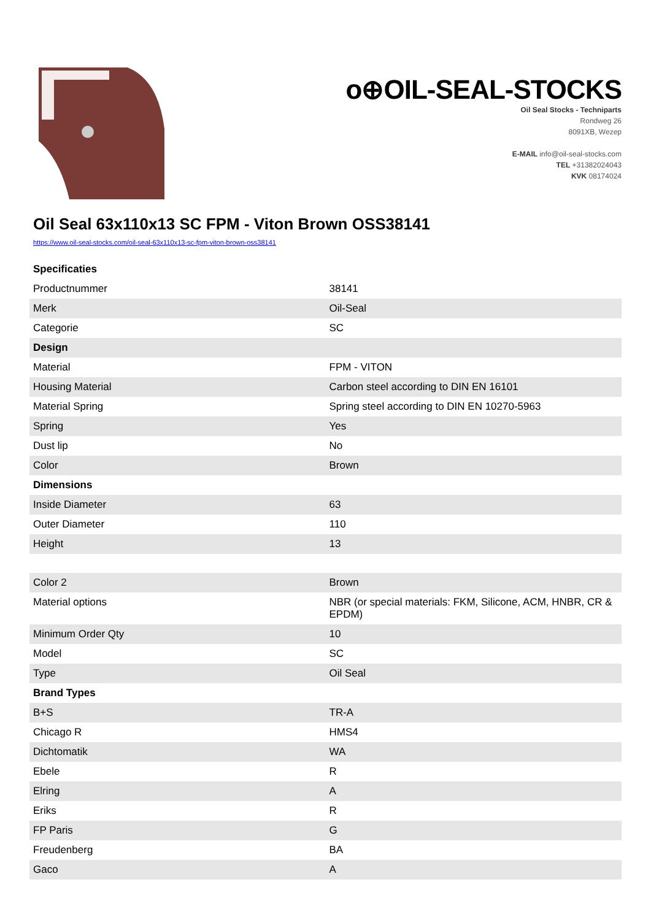o⊕OIL-SEAL-STOCKS
Oil Seal Stocks - Techniparts
Rondweg 26
8091XB, Wezep
E-MAIL info@oil-seal-stocks.com
TEL +31382024043
KVK 08174024
Oil Seal 63x110x13 SC FPM - Viton Brown OSS38141
https://www.oil-seal-stocks.com/oil-seal-63x110x13-sc-fpm-viton-brown-oss38141
| Specificaties | |
| --- | --- |
| Productnummer | 38141 |
| Merk | Oil-Seal |
| Categorie | SC |
| Design | |
| Material | FPM - VITON |
| Housing Material | Carbon steel according to DIN EN 16101 |
| Material Spring | Spring steel according to DIN EN 10270-5963 |
| Spring | Yes |
| Dust lip | No |
| Color | Brown |
| Dimensions | |
| Inside Diameter | 63 |
| Outer Diameter | 110 |
| Height | 13 |
| Color 2 | Brown |
| Material options | NBR (or special materials: FKM, Silicone, ACM, HNBR, CR & EPDM) |
| Minimum Order Qty | 10 |
| Model | SC |
| Type | Oil Seal |
| Brand Types | |
| B+S | TR-A |
| Chicago R | HMS4 |
| Dichtomatik | WA |
| Ebele | R |
| Elring | A |
| Eriks | R |
| FP Paris | G |
| Freudenberg | BA |
| Gaco | A |